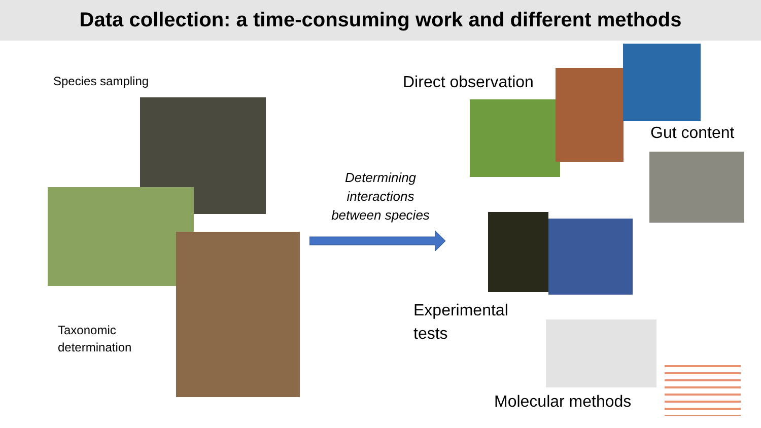Data collection: a time-consuming work and different methods
Species sampling
Taxonomic
determination
Determining interactions between species
Direct observation
Gut content
Experimental
tests
Molecular methods